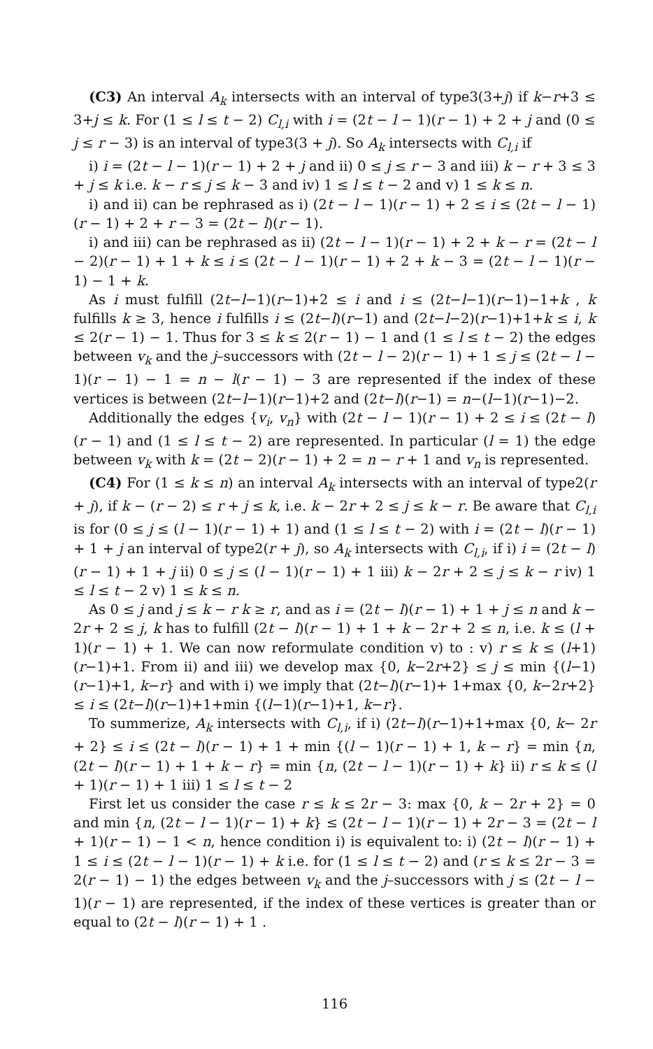(C3) An interval A<sub>k</sub> intersects with an interval of type3(3+j) if k−r+3 ≤ 3+j ≤ k. For (1 ≤ l ≤ t − 2) C<sub>l,i</sub> with i = (2t − l − 1)(r − 1) + 2 + j and (0 ≤ j ≤ r − 3) is an interval of type3(3 + j). So A<sub>k</sub> intersects with C<sub>l,i</sub> if
i) i = (2t − l − 1)(r − 1) + 2 + j and ii) 0 ≤ j ≤ r − 3 and iii) k − r + 3 ≤ 3 + j ≤ k i.e. k − r ≤ j ≤ k − 3 and iv) 1 ≤ l ≤ t − 2 and v) 1 ≤ k ≤ n.
i) and ii) can be rephrased as i) (2t − l − 1)(r − 1) + 2 ≤ i ≤ (2t − l − 1)(r − 1) + 2 + r − 3 = (2t − l)(r − 1).
i) and iii) can be rephrased as ii) (2t − l − 1)(r − 1) + 2 + k − r = (2t − l − 2)(r − 1) + 1 + k ≤ i ≤ (2t − l − 1)(r − 1) + 2 + k − 3 = (2t − l − 1)(r − 1) − 1 + k.
As i must fulfill (2t−l−1)(r−1)+2 ≤ i and i ≤ (2t−l−1)(r−1)−1+k , k fulfills k ≥ 3, hence i fulfills i ≤ (2t−l)(r−1) and (2t−l−2)(r−1)+1+k ≤ i, k ≤ 2(r − 1) − 1. Thus for 3 ≤ k ≤ 2(r − 1) − 1 and (1 ≤ l ≤ t − 2) the edges between v<sub>k</sub> and the j–successors with (2t − l − 2)(r − 1) + 1 ≤ j ≤ (2t − l − 1)(r − 1) − 1 = n − l(r − 1) − 3 are represented if the index of these vertices is between (2t−l−1)(r−1)+2 and (2t−l)(r−1) = n−(l−1)(r−1)−2.
Additionally the edges {v<sub>i</sub>, v<sub>n</sub>} with (2t − l − 1)(r − 1) + 2 ≤ i ≤ (2t − l)(r − 1) and (1 ≤ l ≤ t − 2) are represented. In particular (l = 1) the edge between v<sub>k</sub> with k = (2t − 2)(r − 1) + 2 = n − r + 1 and v<sub>n</sub> is represented.
(C4) For (1 ≤ k ≤ n) an interval A<sub>k</sub> intersects with an interval of type2(r + j), if k − (r − 2) ≤ r + j ≤ k, i.e. k − 2r + 2 ≤ j ≤ k − r. Be aware that C<sub>l,i</sub> is for (0 ≤ j ≤ (l − 1)(r − 1) + 1) and (1 ≤ l ≤ t − 2) with i = (2t − l)(r − 1) + 1 + j an interval of type2(r + j), so A<sub>k</sub> intersects with C<sub>l,i</sub>, if i) i = (2t − l)(r − 1) + 1 + j ii) 0 ≤ j ≤ (l − 1)(r − 1) + 1 iii) k − 2r + 2 ≤ j ≤ k − r iv) 1 ≤ l ≤ t − 2 v) 1 ≤ k ≤ n.
As 0 ≤ j and j ≤ k − r k ≥ r, and as i = (2t − l)(r − 1) + 1 + j ≤ n and k − 2r + 2 ≤ j, k has to fulfill (2t − l)(r − 1) + 1 + k − 2r + 2 ≤ n, i.e. k ≤ (l + 1)(r − 1) + 1. We can now reformulate condition v) to : v) r ≤ k ≤ (l+1)(r−1)+1. From ii) and iii) we develop max {0, k−2r+2} ≤ j ≤ min {(l−1)(r−1)+1, k−r} and with i) we imply that (2t−l)(r−1)+ 1+max {0, k−2r+2} ≤ i ≤ (2t−l)(r−1)+1+min {(l−1)(r−1)+1, k−r}.
To summerize, A<sub>k</sub> intersects with C<sub>l,i</sub>, if i) (2t−l)(r−1)+1+max {0, k− 2r + 2} ≤ i ≤ (2t − l)(r − 1) + 1 + min {(l − 1)(r − 1) + 1, k − r} = min {n, (2t − l)(r − 1) + 1 + k − r} = min {n, (2t − l − 1)(r − 1) + k} ii) r ≤ k ≤ (l + 1)(r − 1) + 1 iii) 1 ≤ l ≤ t − 2
First let us consider the case r ≤ k ≤ 2r − 3: max {0, k − 2r + 2} = 0 and min {n, (2t − l − 1)(r − 1) + k} ≤ (2t − l − 1)(r − 1) + 2r − 3 = (2t − l + 1)(r − 1) − 1 < n, hence condition i) is equivalent to: i) (2t − l)(r − 1) + 1 ≤ i ≤ (2t − l − 1)(r − 1) + k i.e. for (1 ≤ l ≤ t − 2) and (r ≤ k ≤ 2r − 3 = 2(r − 1) − 1) the edges between v<sub>k</sub> and the j–successors with j ≤ (2t − l − 1)(r − 1) are represented, if the index of these vertices is greater than or equal to (2t − l)(r − 1) + 1 .
116